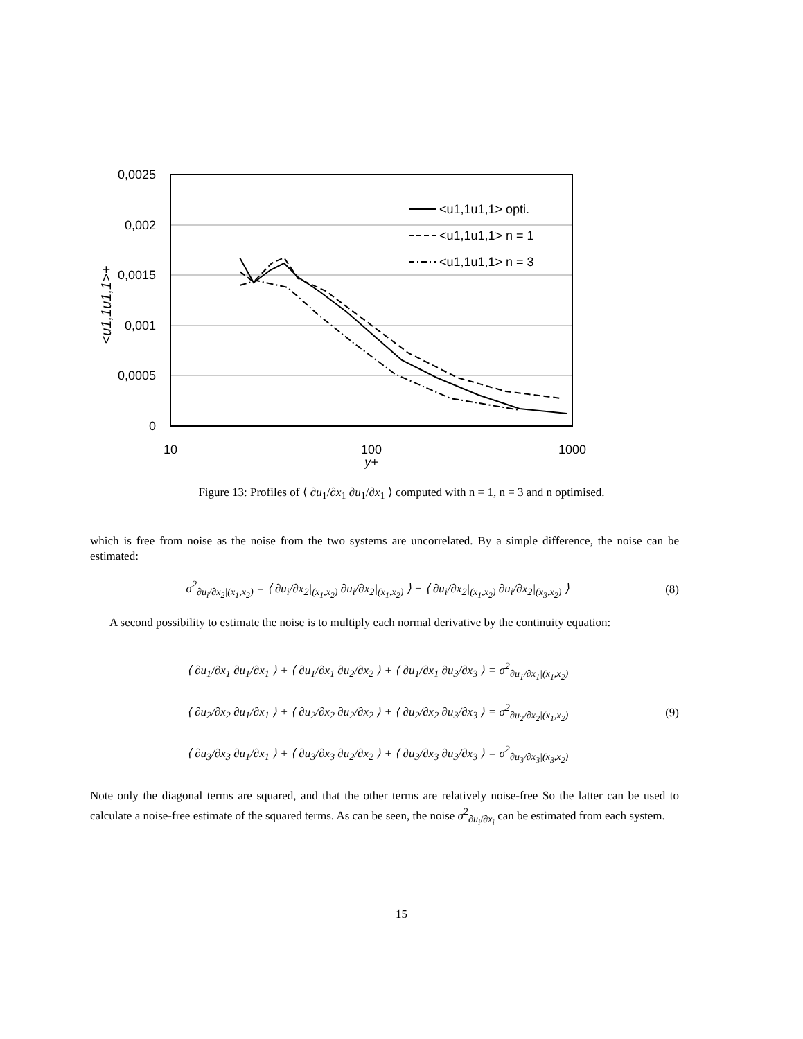0,0025
0,002
0,0015
0,001
0,0005
0
10
100
1000
y+
<u1,1u1,1>+
<u1,1u1,1> opti.
<u1,1u1,1> n = 1
<u1,1u1,1> n = 3
Figure 13: Profiles of ⟨ ∂u<sub>1</sub>/∂x<sub>1</sub> ∂u<sub>1</sub>/∂x<sub>1</sub> ⟩ computed with n = 1, n = 3 and n optimised.
which is free from noise as the noise from the two systems are uncorrelated. By a simple difference, the noise can be estimated:
σ<sup>2</sup><sub>∂u<sub>i</sub>/∂x<sub>2</sub>|(x<sub>1</sub>,x<sub>2</sub>)</sub> = ⟨ ∂u<sub>i</sub>/∂x<sub>2</sub>|<sub>(x<sub>1</sub>,x<sub>2</sub>)</sub> ∂u<sub>i</sub>/∂x<sub>2</sub>|<sub>(x<sub>1</sub>,x<sub>2</sub>)</sub> ⟩ − ⟨ ∂u<sub>i</sub>/∂x<sub>2</sub>|<sub>(x<sub>1</sub>,x<sub>2</sub>)</sub> ∂u<sub>i</sub>/∂x<sub>2</sub>|<sub>(x<sub>3</sub>,x<sub>2</sub>)</sub> ⟩ (8)
A second possibility to estimate the noise is to multiply each normal derivative by the continuity equation:
⟨ ∂u<sub>1</sub>/∂x<sub>1</sub> ∂u<sub>1</sub>/∂x<sub>1</sub> ⟩ + ⟨ ∂u<sub>1</sub>/∂x<sub>1</sub> ∂u<sub>2</sub>/∂x<sub>2</sub> ⟩ + ⟨ ∂u<sub>1</sub>/∂x<sub>1</sub> ∂u<sub>3</sub>/∂x<sub>3</sub> ⟩ = σ<sup>2</sup><sub>∂u<sub>1</sub>/∂x<sub>1</sub>|(x<sub>1</sub>,x<sub>2</sub>)</sub>
⟨ ∂u<sub>2</sub>/∂x<sub>2</sub> ∂u<sub>1</sub>/∂x<sub>1</sub> ⟩ + ⟨ ∂u<sub>2</sub>/∂x<sub>2</sub> ∂u<sub>2</sub>/∂x<sub>2</sub> ⟩ + ⟨ ∂u<sub>2</sub>/∂x<sub>2</sub> ∂u<sub>3</sub>/∂x<sub>3</sub> ⟩ = σ<sup>2</sup><sub>∂u<sub>2</sub>/∂x<sub>2</sub>|(x<sub>1</sub>,x<sub>2</sub>)</sub>
⟨ ∂u<sub>3</sub>/∂x<sub>3</sub> ∂u<sub>1</sub>/∂x<sub>1</sub> ⟩ + ⟨ ∂u<sub>3</sub>/∂x<sub>3</sub> ∂u<sub>2</sub>/∂x<sub>2</sub> ⟩ + ⟨ ∂u<sub>3</sub>/∂x<sub>3</sub> ∂u<sub>3</sub>/∂x<sub>3</sub> ⟩ = σ<sup>2</sup><sub>∂u<sub>3</sub>/∂x<sub>3</sub>|(x<sub>3</sub>,x<sub>2</sub>)</sub> (9)
Note only the diagonal terms are squared, and that the other terms are relatively noise-free So the latter can be used to calculate a noise-free estimate of the squared terms. As can be seen, the noise σ<sup>2</sup><sub>∂u<sub>i</sub>/∂x<sub>i</sub></sub> can be estimated from each system.
15